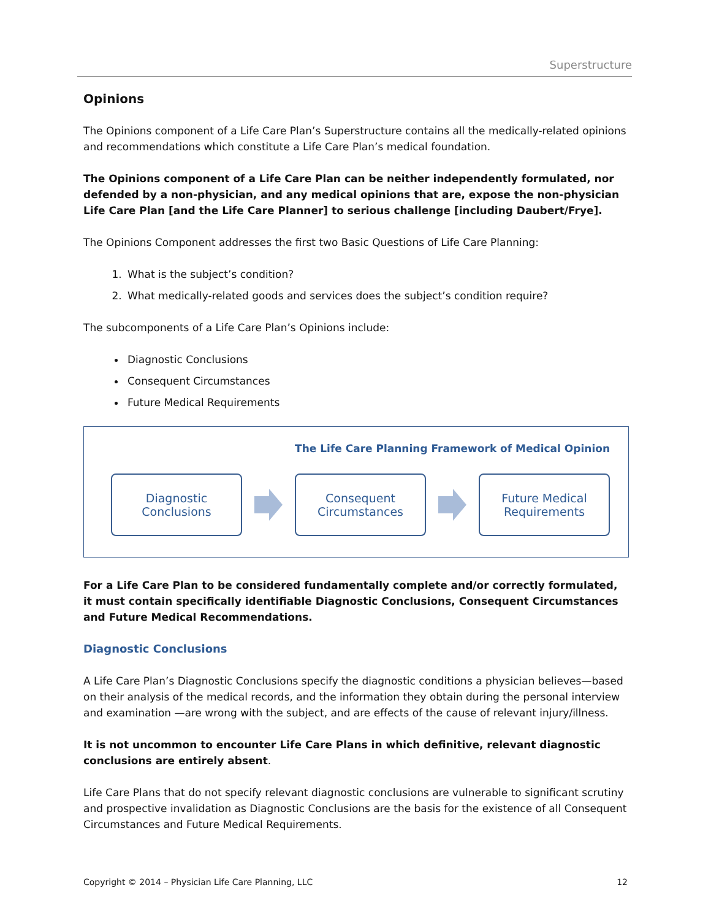Superstructure
Opinions
The Opinions component of a Life Care Plan’s Superstructure contains all the medically-related opinions and recommendations which constitute a Life Care Plan’s medical foundation.
The Opinions component of a Life Care Plan can be neither independently formulated, nor defended by a non-physician, and any medical opinions that are, expose the non-physician Life Care Plan [and the Life Care Planner] to serious challenge [including Daubert/Frye].
The Opinions Component addresses the first two Basic Questions of Life Care Planning:
1. What is the subject’s condition?
2. What medically-related goods and services does the subject’s condition require?
The subcomponents of a Life Care Plan’s Opinions include:
Diagnostic Conclusions
Consequent Circumstances
Future Medical Requirements
The Life Care Planning Framework of Medical Opinion
Diagnostic
Conclusions
Consequent
Circumstances
Future Medical
Requirements
For a Life Care Plan to be considered fundamentally complete and/or correctly formulated, it must contain specifically identifiable Diagnostic Conclusions, Consequent Circumstances and Future Medical Recommendations.
Diagnostic Conclusions
A Life Care Plan’s Diagnostic Conclusions specify the diagnostic conditions a physician believes—based on their analysis of the medical records, and the information they obtain during the personal interview and examination —are wrong with the subject, and are effects of the cause of relevant injury/illness.
It is not uncommon to encounter Life Care Plans in which definitive, relevant diagnostic conclusions are entirely absent.
Life Care Plans that do not specify relevant diagnostic conclusions are vulnerable to significant scrutiny and prospective invalidation as Diagnostic Conclusions are the basis for the existence of all Consequent Circumstances and Future Medical Requirements.
Copyright © 2014 – Physician Life Care Planning, LLC 12